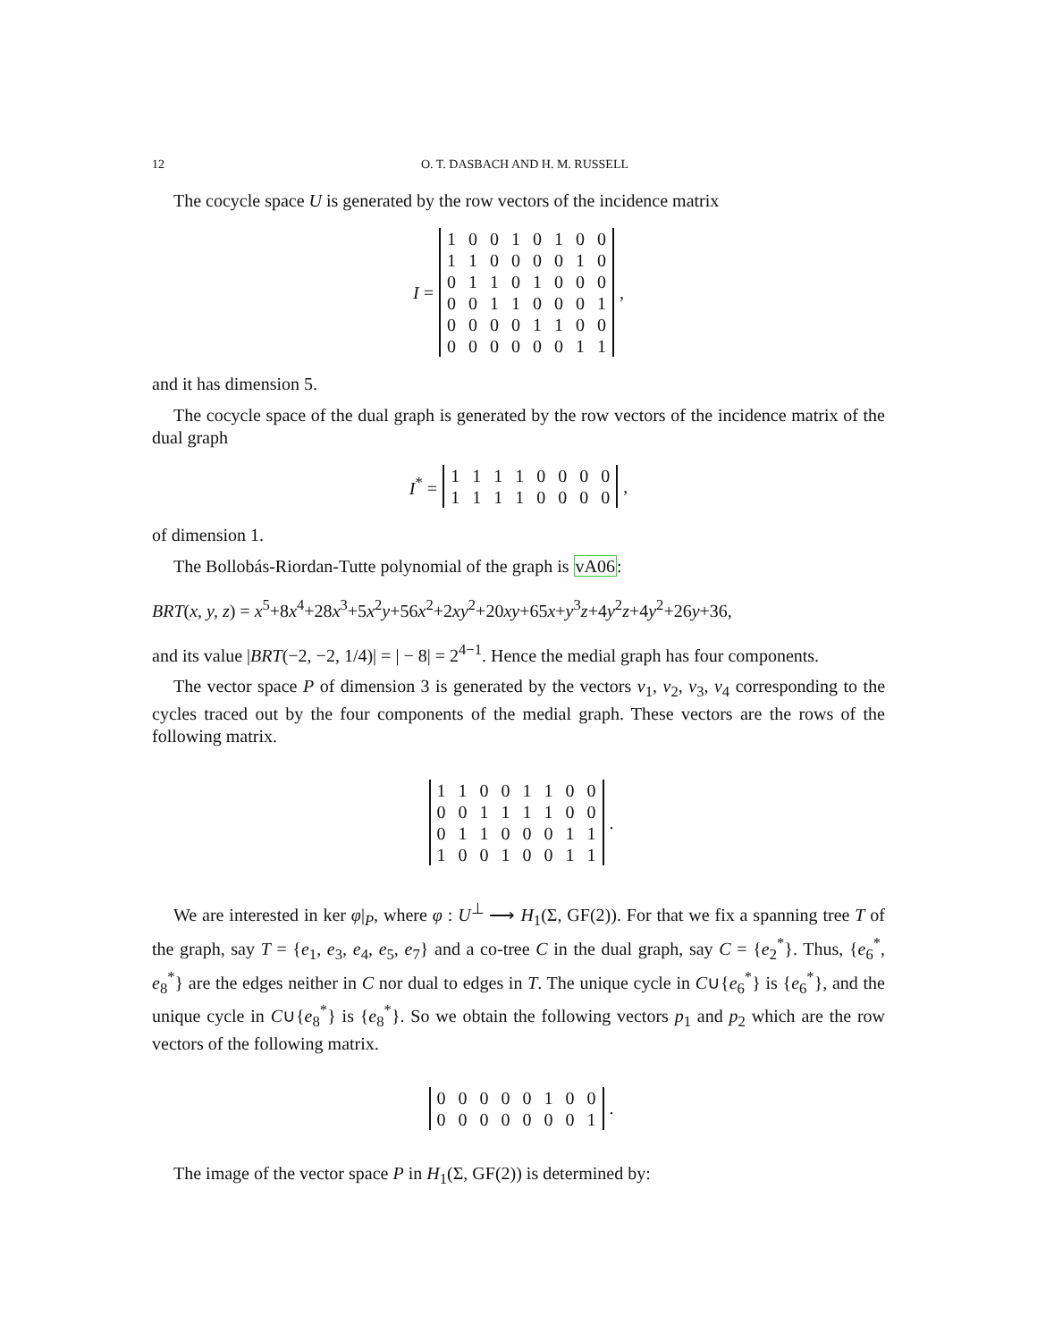12 O. T. DASBACH AND H. M. RUSSELL
The cocycle space U is generated by the row vectors of the incidence matrix
I =
| 1 | 0 | 0 | 1 | 0 | 1 | 0 | 0 |
| 1 | 1 | 0 | 0 | 0 | 0 | 1 | 0 |
| 0 | 1 | 1 | 0 | 1 | 0 | 0 | 0 |
| 0 | 0 | 1 | 1 | 0 | 0 | 0 | 1 |
| 0 | 0 | 0 | 0 | 1 | 1 | 0 | 0 |
| 0 | 0 | 0 | 0 | 0 | 0 | 1 | 1 |
,
and it has dimension 5.
The cocycle space of the dual graph is generated by the row vectors of the incidence matrix of the dual graph
I<sup>*</sup> =
| 1 | 1 | 1 | 1 | 0 | 0 | 0 | 0 |
| 1 | 1 | 1 | 1 | 0 | 0 | 0 | 0 |
,
of dimension 1.
The Bollobás-Riordan-Tutte polynomial of the graph is vA06:
BRT(x, y, z) = x<sup>5</sup>+8x<sup>4</sup>+28x<sup>3</sup>+5x<sup>2</sup>y+56x<sup>2</sup>+2xy<sup>2</sup>+20xy+65x+y<sup>3</sup>z+4y<sup>2</sup>z+4y<sup>2</sup>+26y+36,
and its value |BRT(−2, −2, 1/4)| = | − 8| = 2<sup>4−1</sup>. Hence the medial graph has four components.
The vector space P of dimension 3 is generated by the vectors v<sub>1</sub>, v<sub>2</sub>, v<sub>3</sub>, v<sub>4</sub> corresponding to the cycles traced out by the four components of the medial graph. These vectors are the rows of the following matrix.
| 1 | 1 | 0 | 0 | 1 | 1 | 0 | 0 |
| 0 | 0 | 1 | 1 | 1 | 1 | 0 | 0 |
| 0 | 1 | 1 | 0 | 0 | 0 | 1 | 1 |
| 1 | 0 | 0 | 1 | 0 | 0 | 1 | 1 |
.
We are interested in ker φ|<sub>P</sub>, where φ : U<sup>⊥</sup> ⟶ H<sub>1</sub>(Σ, GF(2)). For that we fix a spanning tree T of the graph, say T = {e<sub>1</sub>, e<sub>3</sub>, e<sub>4</sub>, e<sub>5</sub>, e<sub>7</sub>} and a co-tree C in the dual graph, say C = {e<sub>2</sub><sup>*</sup>}. Thus, {e<sub>6</sub><sup>*</sup>, e<sub>8</sub><sup>*</sup>} are the edges neither in C nor dual to edges in T. The unique cycle in C∪{e<sub>6</sub><sup>*</sup>} is {e<sub>6</sub><sup>*</sup>}, and the unique cycle in C∪{e<sub>8</sub><sup>*</sup>} is {e<sub>8</sub><sup>*</sup>}. So we obtain the following vectors p<sub>1</sub> and p<sub>2</sub> which are the row vectors of the following matrix.
| 0 | 0 | 0 | 0 | 0 | 1 | 0 | 0 |
| 0 | 0 | 0 | 0 | 0 | 0 | 0 | 1 |
.
The image of the vector space P in H<sub>1</sub>(Σ, GF(2)) is determined by: